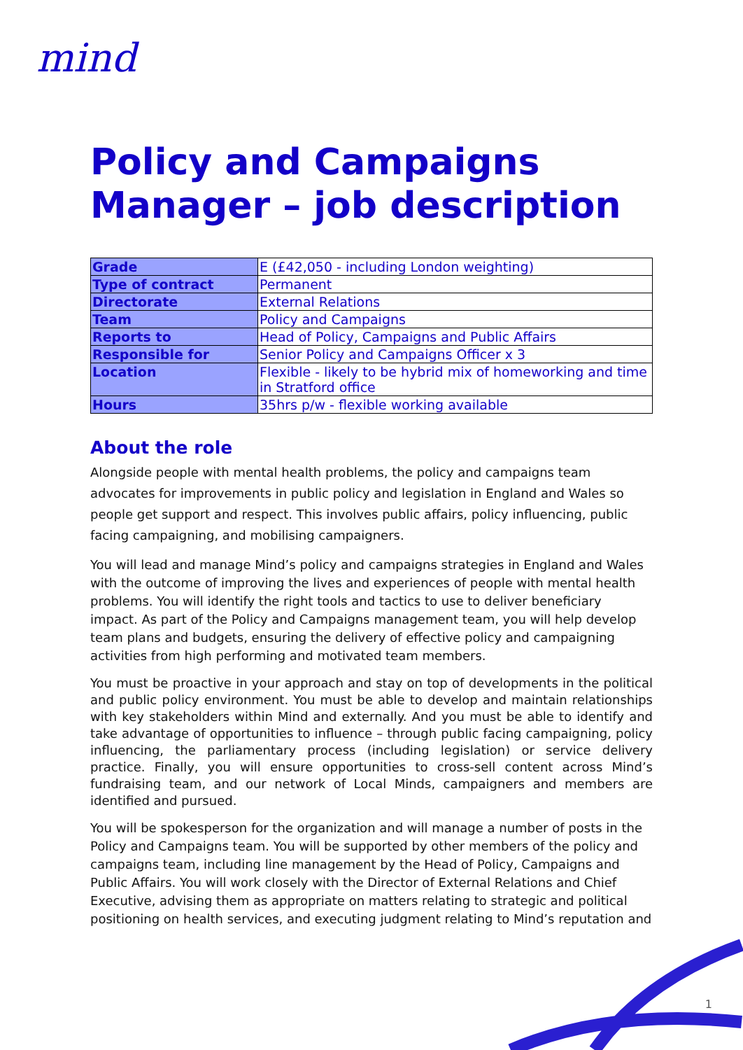mind
Policy and Campaigns Manager – job description
| Grade | E (£42,050 - including London weighting) |
| Type of contract | Permanent |
| Directorate | External Relations |
| Team | Policy and Campaigns |
| Reports to | Head of Policy, Campaigns and Public Affairs |
| Responsible for | Senior Policy and Campaigns Officer x 3 |
| Location | Flexible - likely to be hybrid mix of homeworking and time in Stratford office |
| Hours | 35hrs p/w - flexible working available |
About the role
Alongside people with mental health problems, the policy and campaigns team advocates for improvements in public policy and legislation in England and Wales so people get support and respect. This involves public affairs, policy influencing, public facing campaigning, and mobilising campaigners.
You will lead and manage Mind’s policy and campaigns strategies in England and Wales with the outcome of improving the lives and experiences of people with mental health problems. You will identify the right tools and tactics to use to deliver beneficiary impact. As part of the Policy and Campaigns management team, you will help develop team plans and budgets, ensuring the delivery of effective policy and campaigning activities from high performing and motivated team members.
You must be proactive in your approach and stay on top of developments in the political and public policy environment. You must be able to develop and maintain relationships with key stakeholders within Mind and externally. And you must be able to identify and take advantage of opportunities to influence – through public facing campaigning, policy influencing, the parliamentary process (including legislation) or service delivery practice. Finally, you will ensure opportunities to cross-sell content across Mind’s fundraising team, and our network of Local Minds, campaigners and members are identified and pursued.
You will be spokesperson for the organization and will manage a number of posts in the Policy and Campaigns team. You will be supported by other members of the policy and campaigns team, including line management by the Head of Policy, Campaigns and Public Affairs. You will work closely with the Director of External Relations and Chief Executive, advising them as appropriate on matters relating to strategic and political positioning on health services, and executing judgment relating to Mind’s reputation and
1